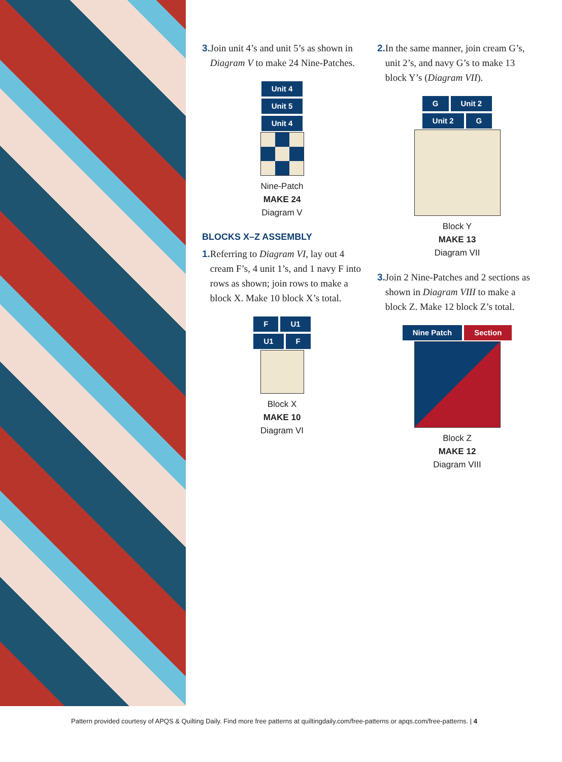3. Join unit 4’s and unit 5’s as shown in Diagram V to make 24 Nine-Patches.
Unit 4
Unit 5
Unit 4
Nine-Patch
MAKE 24
Diagram V
BLOCKS X–Z ASSEMBLY
1. Referring to Diagram VI, lay out 4 cream F’s, 4 unit 1’s, and 1 navy F into rows as shown; join rows to make a block X. Make 10 block X’s total.
F U1
U1 F
Block X
MAKE 10
Diagram VI
2. In the same manner, join cream G’s, unit 2’s, and navy G’s to make 13 block Y’s (Diagram VII).
G Unit 2
Unit 2 G
Block Y
MAKE 13
Diagram VII
3. Join 2 Nine-Patches and 2 sections as shown in Diagram VIII to make a block Z. Make 12 block Z’s total.
Nine Patch Section
Block Z
MAKE 12
Diagram VIII
Pattern provided courtesy of APQS & Quilting Daily. Find more free patterns at quiltingdaily.com/free-patterns or apqs.com/free-patterns. | 4